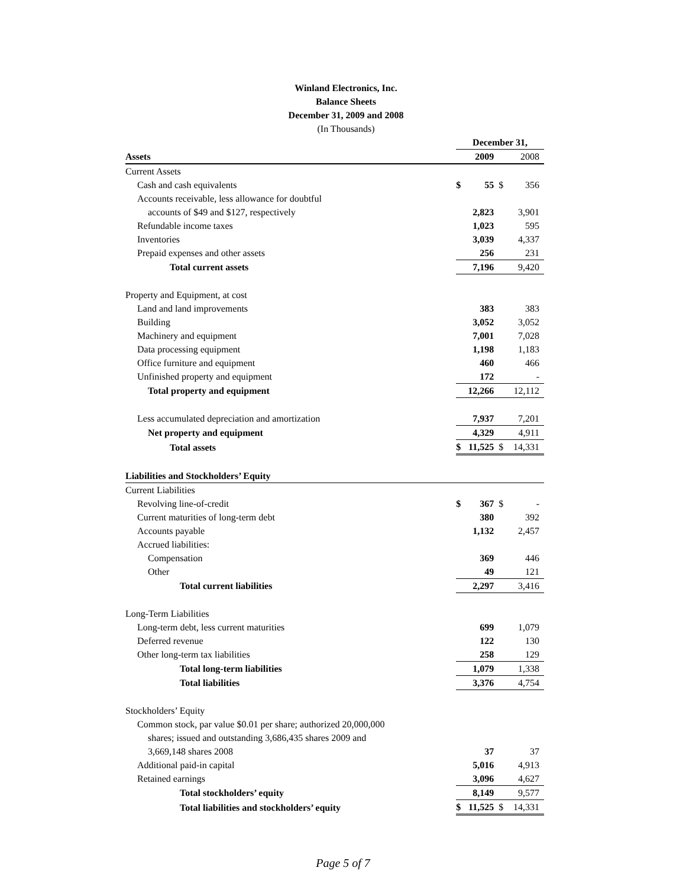Winland Electronics, Inc.
Balance Sheets
December 31, 2009 and 2008
(In Thousands)
| | December 31, | | | |
| Assets | | 2009 | | 2008 |
| Current Assets | | | | |
| Cash and cash equivalents | $ | 55 | $ | 356 |
| Accounts receivable, less allowance for doubtful | | | | |
| accounts of $49 and $127, respectively | | 2,823 | | 3,901 |
| Refundable income taxes | | 1,023 | | 595 |
| Inventories | | 3,039 | | 4,337 |
| Prepaid expenses and other assets | | 256 | | 231 |
| Total current assets | | 7,196 | | 9,420 |
| Property and Equipment, at cost | | | | |
| Land and land improvements | | 383 | | 383 |
| Building | | 3,052 | | 3,052 |
| Machinery and equipment | | 7,001 | | 7,028 |
| Data processing equipment | | 1,198 | | 1,183 |
| Office furniture and equipment | | 460 | | 466 |
| Unfinished property and equipment | | 172 | | - |
| Total property and equipment | | 12,266 | | 12,112 |
| Less accumulated depreciation and amortization | | 7,937 | | 7,201 |
| Net property and equipment | | 4,329 | | 4,911 |
| Total assets | $ | 11,525 | $ | 14,331 |
| Liabilities and Stockholders’ Equity | | | | |
| Current Liabilities | | | | |
| Revolving line-of-credit | $ | 367 | $ | - |
| Current maturities of long-term debt | | 380 | | 392 |
| Accounts payable | | 1,132 | | 2,457 |
| Accrued liabilities: | | | | |
| Compensation | | 369 | | 446 |
| Other | | 49 | | 121 |
| Total current liabilities | | 2,297 | | 3,416 |
| Long-Term Liabilities | | | | |
| Long-term debt, less current maturities | | 699 | | 1,079 |
| Deferred revenue | | 122 | | 130 |
| Other long-term tax liabilities | | 258 | | 129 |
| Total long-term liabilities | | 1,079 | | 1,338 |
| Total liabilities | | 3,376 | | 4,754 |
| Stockholders’ Equity | | | | |
| Common stock, par value $0.01 per share; authorized 20,000,000 | | | | |
| shares; issued and outstanding 3,686,435 shares 2009 and | | | | |
| 3,669,148 shares 2008 | | 37 | | 37 |
| Additional paid-in capital | | 5,016 | | 4,913 |
| Retained earnings | | 3,096 | | 4,627 |
| Total stockholders’ equity | | 8,149 | | 9,577 |
| Total liabilities and stockholders’ equity | $ | 11,525 | $ | 14,331 |
Page 5 of 7